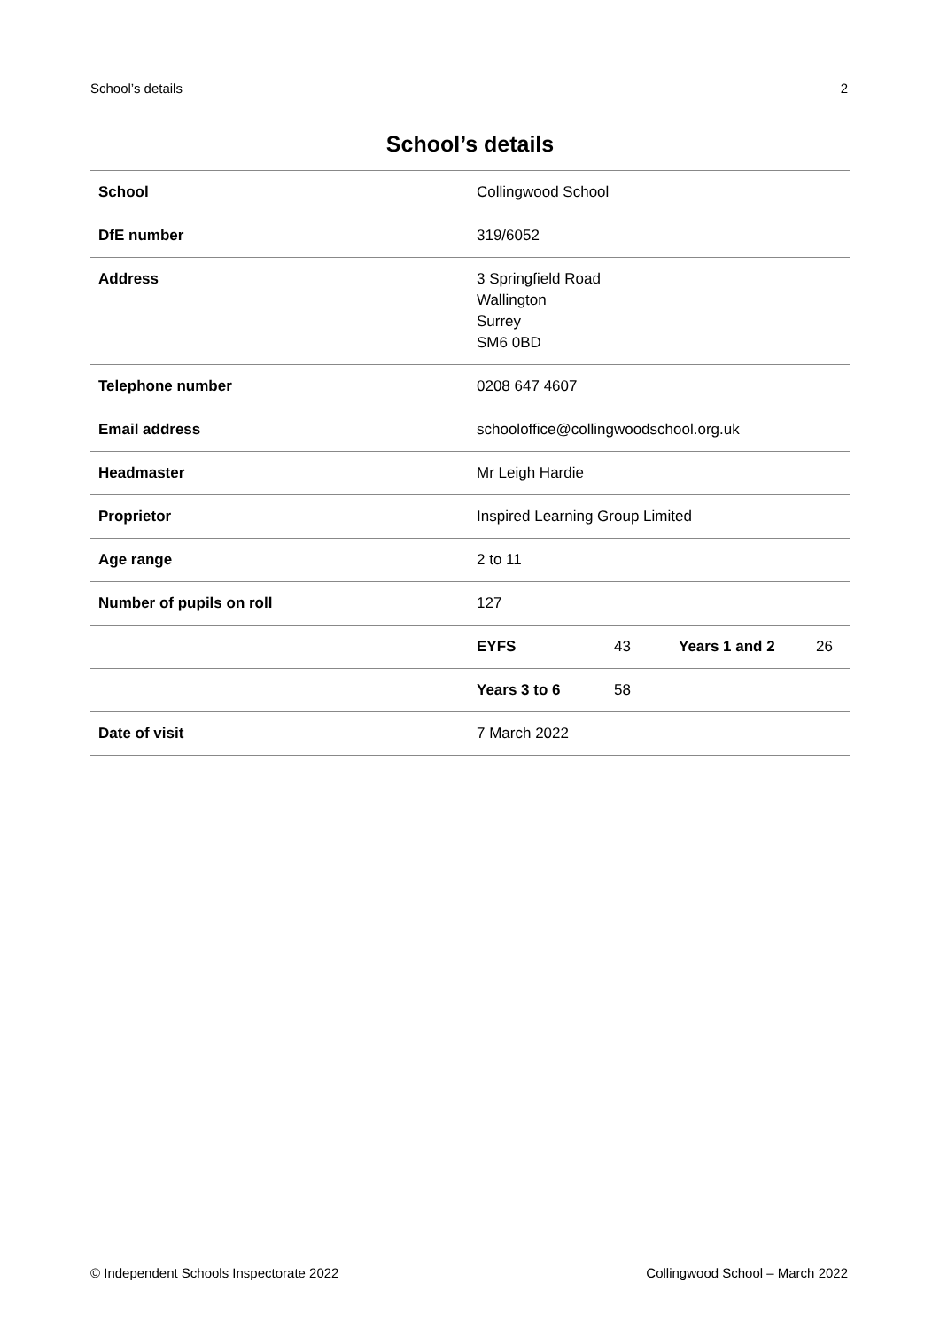School’s details 2
School’s details
| School | Collingwood School | | | |
| DfE number | 319/6052 | | | |
| Address | 3 Springfield Road Wallington Surrey SM6 0BD | | | |
| Telephone number | 0208 647 4607 | | | |
| Email address | schooloffice@collingwoodschool.org.uk | | | |
| Headmaster | Mr Leigh Hardie | | | |
| Proprietor | Inspired Learning Group Limited | | | |
| Age range | 2 to 11 | | | |
| Number of pupils on roll | 127 | | | |
| | EYFS | 43 | Years 1 and 2 | 26 |
| | Years 3 to 6 | 58 | | |
| Date of visit | 7 March 2022 | | | |
© Independent Schools Inspectorate 2022 Collingwood School – March 2022